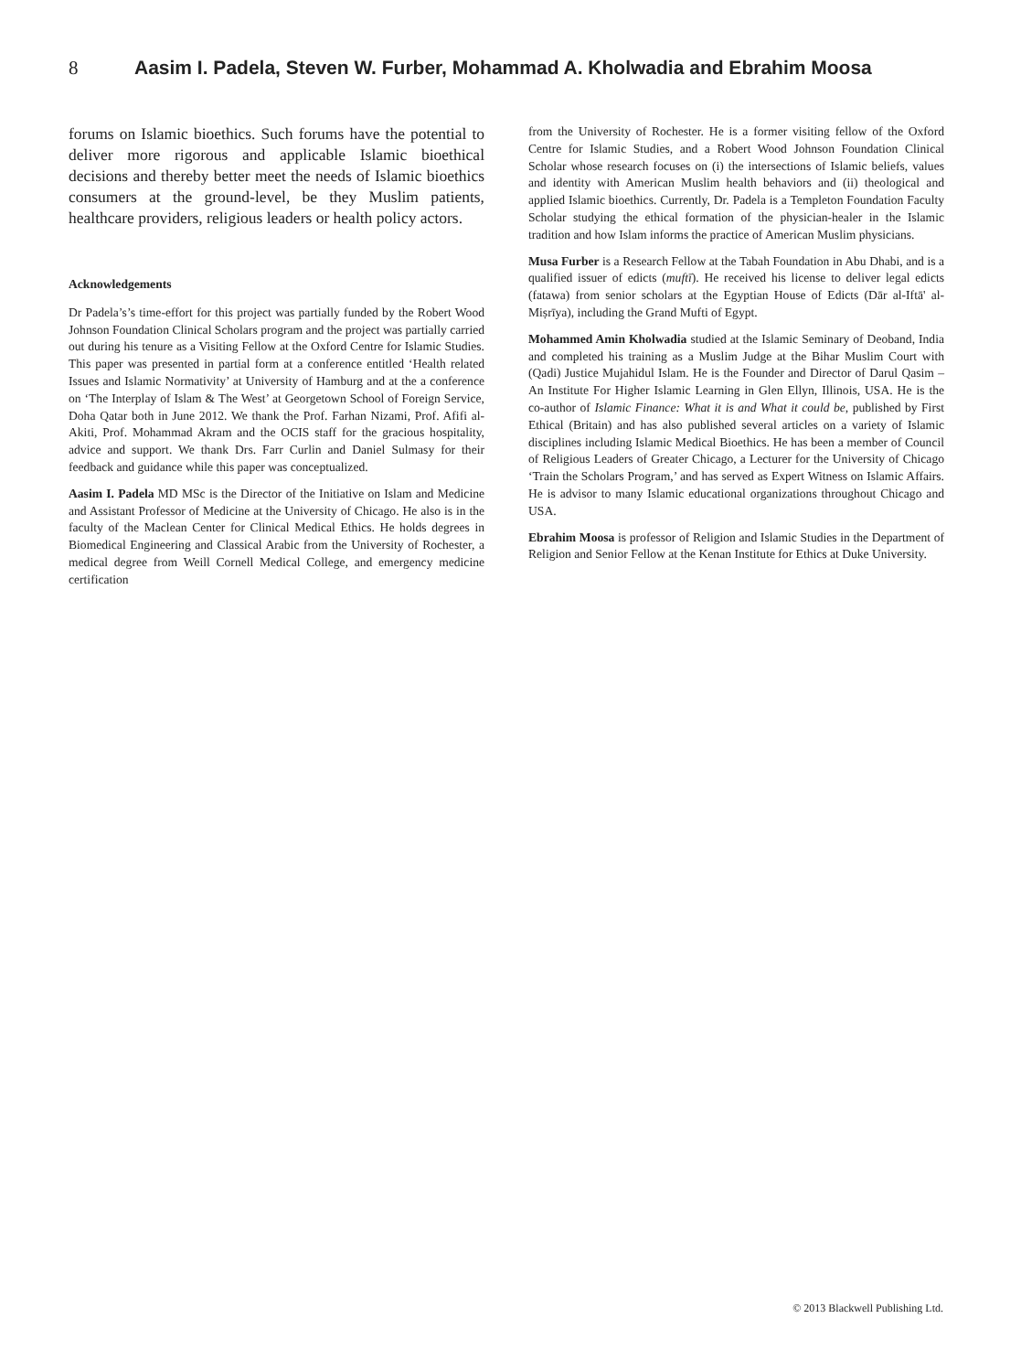8 Aasim I. Padela, Steven W. Furber, Mohammad A. Kholwadia and Ebrahim Moosa
forums on Islamic bioethics. Such forums have the potential to deliver more rigorous and applicable Islamic bioethical decisions and thereby better meet the needs of Islamic bioethics consumers at the ground-level, be they Muslim patients, healthcare providers, religious leaders or health policy actors.
Acknowledgements
Dr Padela’s’s time-effort for this project was partially funded by the Robert Wood Johnson Foundation Clinical Scholars program and the project was partially carried out during his tenure as a Visiting Fellow at the Oxford Centre for Islamic Studies. This paper was presented in partial form at a conference entitled ‘Health related Issues and Islamic Normativity’ at University of Hamburg and at the a conference on ‘The Interplay of Islam & The West’ at Georgetown School of Foreign Service, Doha Qatar both in June 2012. We thank the Prof. Farhan Nizami, Prof. Afifi al-Akiti, Prof. Mohammad Akram and the OCIS staff for the gracious hospitality, advice and support. We thank Drs. Farr Curlin and Daniel Sulmasy for their feedback and guidance while this paper was conceptualized.
Aasim I. Padela MD MSc is the Director of the Initiative on Islam and Medicine and Assistant Professor of Medicine at the University of Chicago. He also is in the faculty of the Maclean Center for Clinical Medical Ethics. He holds degrees in Biomedical Engineering and Classical Arabic from the University of Rochester, a medical degree from Weill Cornell Medical College, and emergency medicine certification
from the University of Rochester. He is a former visiting fellow of the Oxford Centre for Islamic Studies, and a Robert Wood Johnson Foundation Clinical Scholar whose research focuses on (i) the intersections of Islamic beliefs, values and identity with American Muslim health behaviors and (ii) theological and applied Islamic bioethics. Currently, Dr. Padela is a Templeton Foundation Faculty Scholar studying the ethical formation of the physician-healer in the Islamic tradition and how Islam informs the practice of American Muslim physicians.
Musa Furber is a Research Fellow at the Tabah Foundation in Abu Dhabi, and is a qualified issuer of edicts (muftī). He received his license to deliver legal edicts (fatawa) from senior scholars at the Egyptian House of Edicts (Dār al-Iftā' al-Miṣrīya), including the Grand Mufti of Egypt.
Mohammed Amin Kholwadia studied at the Islamic Seminary of Deoband, India and completed his training as a Muslim Judge at the Bihar Muslim Court with (Qadi) Justice Mujahidul Islam. He is the Founder and Director of Darul Qasim – An Institute For Higher Islamic Learning in Glen Ellyn, Illinois, USA. He is the co-author of Islamic Finance: What it is and What it could be, published by First Ethical (Britain) and has also published several articles on a variety of Islamic disciplines including Islamic Medical Bioethics. He has been a member of Council of Religious Leaders of Greater Chicago, a Lecturer for the University of Chicago ‘Train the Scholars Program,’ and has served as Expert Witness on Islamic Affairs. He is advisor to many Islamic educational organizations throughout Chicago and USA.
Ebrahim Moosa is professor of Religion and Islamic Studies in the Department of Religion and Senior Fellow at the Kenan Institute for Ethics at Duke University.
© 2013 Blackwell Publishing Ltd.